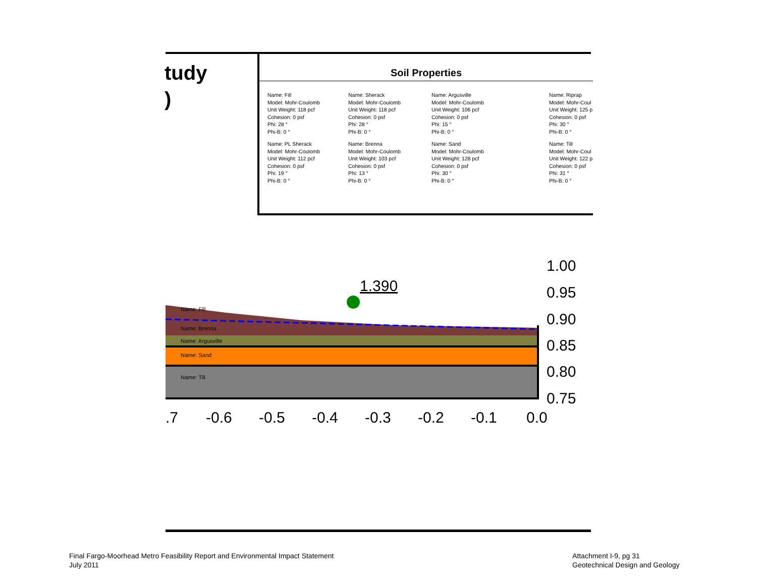tudy
)
Soil Properties
Name: Fill
Model: Mohr-Coulomb
Unit Weight: 118 pcf
Cohesion: 0 psf
Phi: 28 °
Phi-B: 0 °
Name: Sherack
Model: Mohr-Coulomb
Unit Weight: 118 pcf
Cohesion: 0 psf
Phi: 28 °
Phi-B: 0 °
Name: Argusville
Model: Mohr-Coulomb
Unit Weight: 106 pcf
Cohesion: 0 psf
Phi: 15 °
Phi-B: 0 °
Name: Riprap
Model: Mohr-Coul
Unit Weight: 125 p
Cohesion: 0 psf
Phi: 30 °
Phi-B: 0 °
Name: PL Sherack
Model: Mohr-Coulomb
Unit Weight: 112 pcf
Cohesion: 0 psf
Phi: 19 °
Phi-B: 0 °
Name: Brenna
Model: Mohr-Coulomb
Unit Weight: 103 pcf
Cohesion: 0 psf
Phi: 13 °
Phi-B: 0 °
Name: Sand
Model: Mohr-Coulomb
Unit Weight: 128 pcf
Cohesion: 0 psf
Phi: 30 °
Phi-B: 0 °
Name: Till
Model: Mohr-Coul
Unit Weight: 122 p
Cohesion: 0 psf
Phi: 31 °
Phi-B: 0 °
1.390
Name: Fill
Name: Brenna
Name: Argusville
Name: Sand
Name: Till
1.00
0.95
0.90
0.85
0.80
0.75
.7
-0.6
-0.5
-0.4
-0.3
-0.2
-0.1
0.0
Final Fargo-Moorhead Metro Feasibility Report and Environmental Impact Statement
July 2011
Attachment I-9, pg 31
Geotechnical Design and Geology